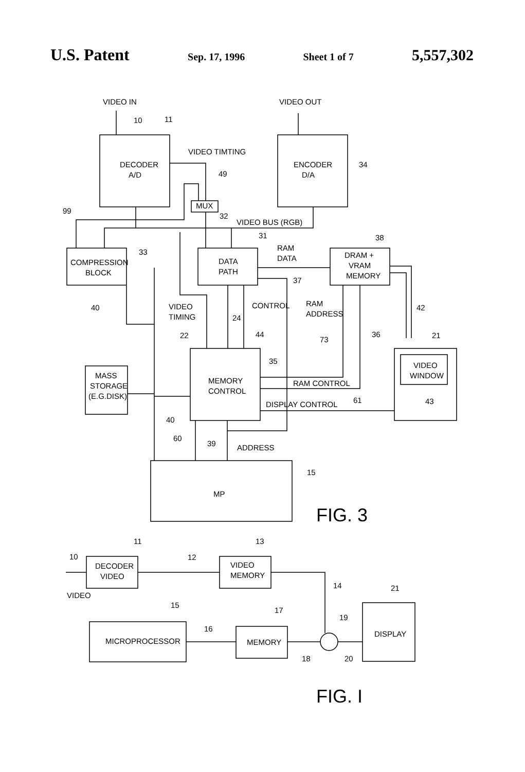U.S. Patent Sep. 17, 1996 Sheet 1 of 7 5,557,302
VIDEO IN
10
11
VIDEO OUT
DECODER
A/D
VIDEO TIMTING
49
ENCODER
D/A
34
MUX
99
32
VIDEO BUS (RGB)
COMPRESSION
BLOCK
33
DATA
PATH
31
RAM
DATA
37
DRAM +
VRAM
MEMORY
38
40
VIDEO
TIMING
CONTROL
RAM
ADDRESS
24
22
44
73
36
42
21
VIDEO
WINDOW
43
35
MEMORY
CONTROL
MASS
STORAGE
(E.G.DISK)
RAM CONTROL
DISPLAY CONTROL
61
40
60
39
ADDRESS
MP
15
FIG. 3
11
10
DECODER
VIDEO
VIDEO
12
13
VIDEO
MEMORY
14
15
21
17
19
MICROPROCESSOR
16
MEMORY
DISPLAY
18
20
FIG. I